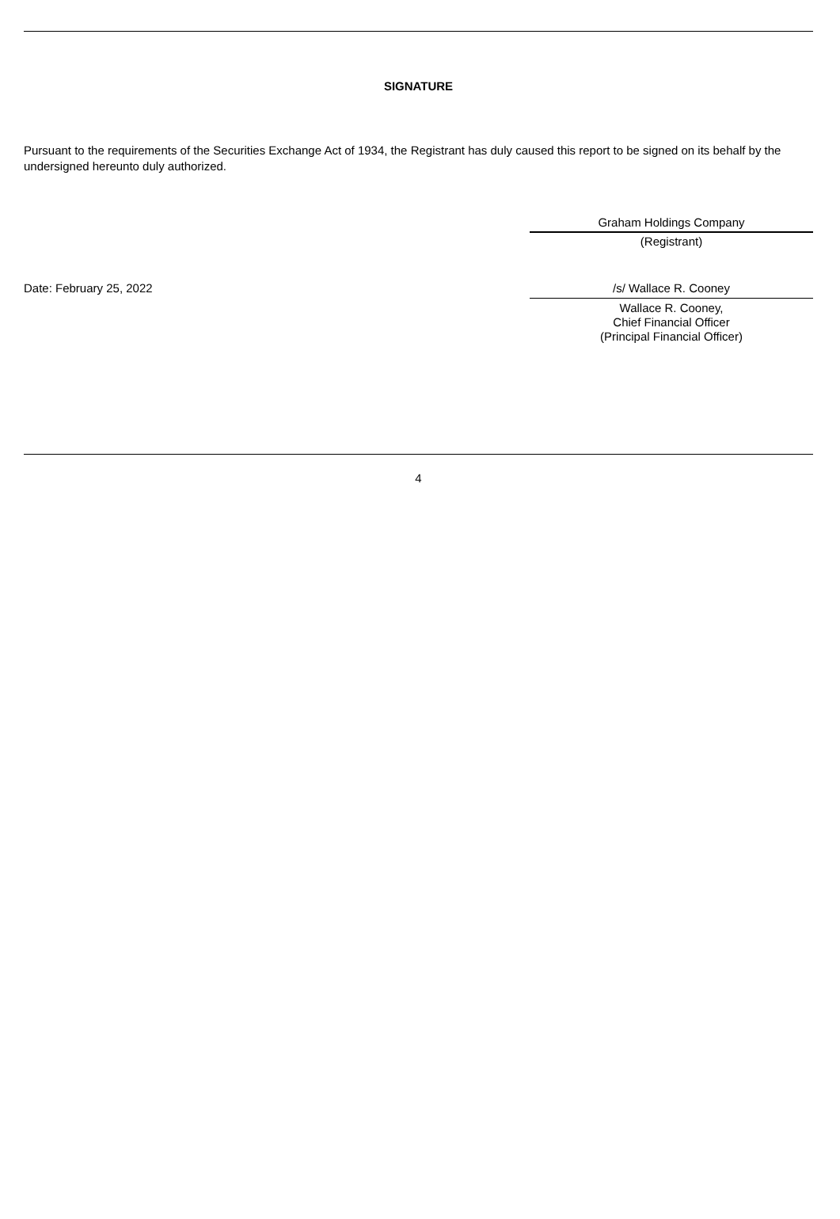SIGNATURE
Pursuant to the requirements of the Securities Exchange Act of 1934, the Registrant has duly caused this report to be signed on its behalf by the undersigned hereunto duly authorized.
Graham Holdings Company
(Registrant)
Date: February 25, 2022 /s/ Wallace R. Cooney
Wallace R. Cooney,
Chief Financial Officer
(Principal Financial Officer)
4